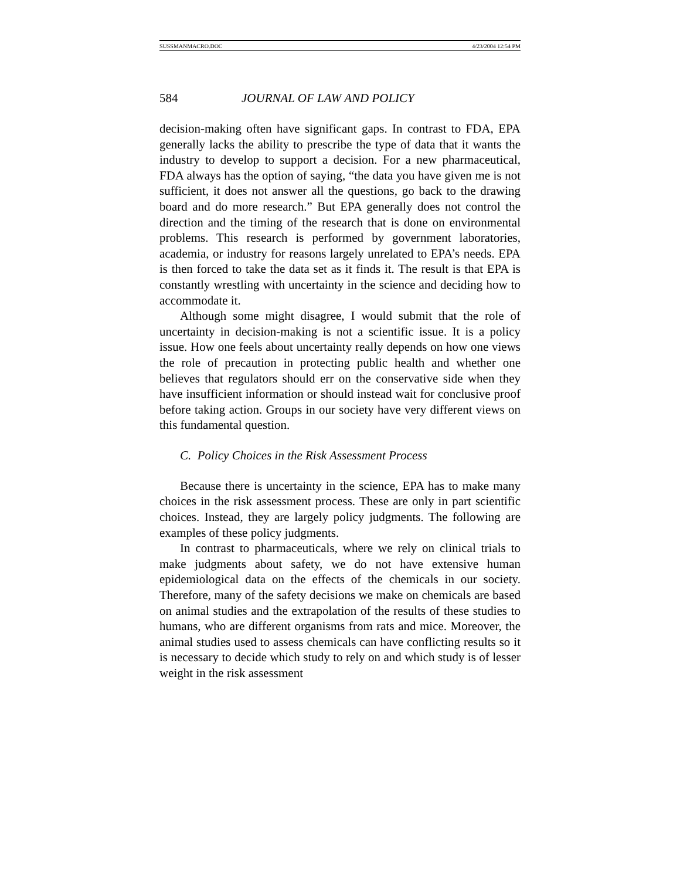SUSSMANMACRO.DOC 4/23/2004 12:54 PM
584 JOURNAL OF LAW AND POLICY
decision-making often have significant gaps. In contrast to FDA, EPA generally lacks the ability to prescribe the type of data that it wants the industry to develop to support a decision. For a new pharmaceutical, FDA always has the option of saying, “the data you have given me is not sufficient, it does not answer all the questions, go back to the drawing board and do more research.” But EPA generally does not control the direction and the timing of the research that is done on environmental problems. This research is performed by government laboratories, academia, or industry for reasons largely unrelated to EPA’s needs. EPA is then forced to take the data set as it finds it. The result is that EPA is constantly wrestling with uncertainty in the science and deciding how to accommodate it.
Although some might disagree, I would submit that the role of uncertainty in decision-making is not a scientific issue. It is a policy issue. How one feels about uncertainty really depends on how one views the role of precaution in protecting public health and whether one believes that regulators should err on the conservative side when they have insufficient information or should instead wait for conclusive proof before taking action. Groups in our society have very different views on this fundamental question.
C. Policy Choices in the Risk Assessment Process
Because there is uncertainty in the science, EPA has to make many choices in the risk assessment process. These are only in part scientific choices. Instead, they are largely policy judgments. The following are examples of these policy judgments.
In contrast to pharmaceuticals, where we rely on clinical trials to make judgments about safety, we do not have extensive human epidemiological data on the effects of the chemicals in our society. Therefore, many of the safety decisions we make on chemicals are based on animal studies and the extrapolation of the results of these studies to humans, who are different organisms from rats and mice. Moreover, the animal studies used to assess chemicals can have conflicting results so it is necessary to decide which study to rely on and which study is of lesser weight in the risk assessment